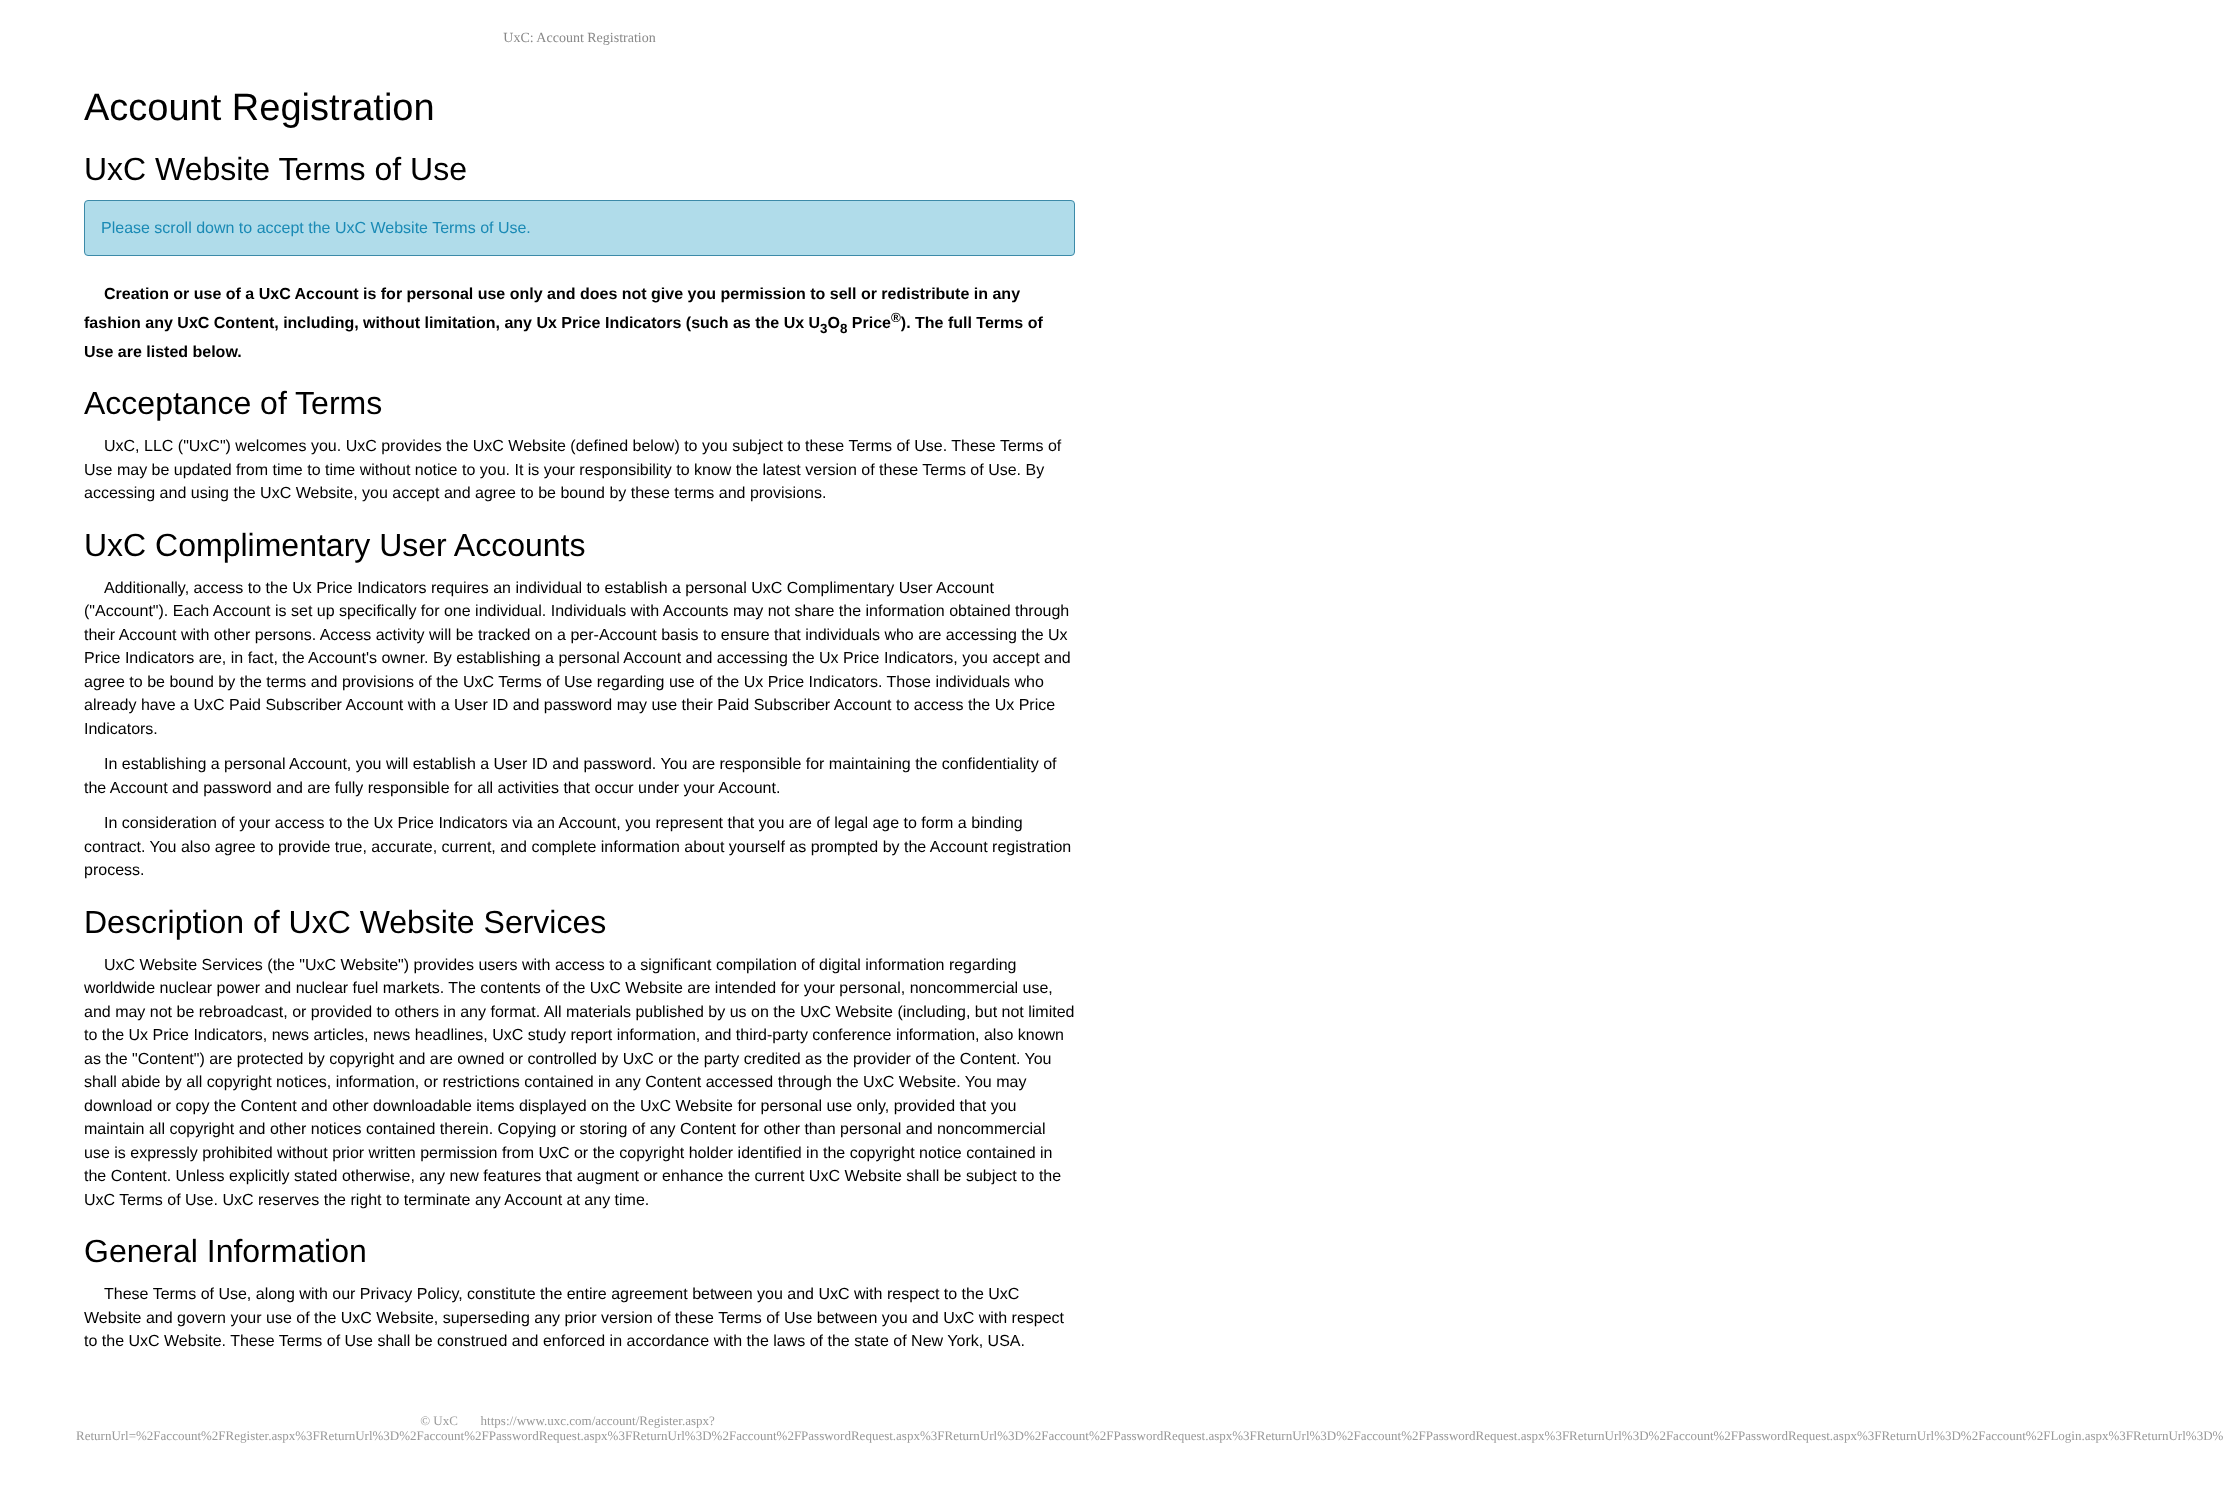UxC: Account Registration
Account Registration
UxC Website Terms of Use
Please scroll down to accept the UxC Website Terms of Use.
Creation or use of a UxC Account is for personal use only and does not give you permission to sell or redistribute in any fashion any UxC Content, including, without limitation, any Ux Price Indicators (such as the Ux U<sub>3</sub>O<sub>8</sub> Price<sup>®</sup>). The full Terms of Use are listed below.
Acceptance of Terms
UxC, LLC ("UxC") welcomes you. UxC provides the UxC Website (defined below) to you subject to these Terms of Use. These Terms of Use may be updated from time to time without notice to you. It is your responsibility to know the latest version of these Terms of Use. By accessing and using the UxC Website, you accept and agree to be bound by these terms and provisions.
UxC Complimentary User Accounts
Additionally, access to the Ux Price Indicators requires an individual to establish a personal UxC Complimentary User Account ("Account"). Each Account is set up specifically for one individual. Individuals with Accounts may not share the information obtained through their Account with other persons. Access activity will be tracked on a per-Account basis to ensure that individuals who are accessing the Ux Price Indicators are, in fact, the Account's owner. By establishing a personal Account and accessing the Ux Price Indicators, you accept and agree to be bound by the terms and provisions of the UxC Terms of Use regarding use of the Ux Price Indicators. Those individuals who already have a UxC Paid Subscriber Account with a User ID and password may use their Paid Subscriber Account to access the Ux Price Indicators.
In establishing a personal Account, you will establish a User ID and password. You are responsible for maintaining the confidentiality of the Account and password and are fully responsible for all activities that occur under your Account.
In consideration of your access to the Ux Price Indicators via an Account, you represent that you are of legal age to form a binding contract. You also agree to provide true, accurate, current, and complete information about yourself as prompted by the Account registration process.
Description of UxC Website Services
UxC Website Services (the "UxC Website") provides users with access to a significant compilation of digital information regarding worldwide nuclear power and nuclear fuel markets. The contents of the UxC Website are intended for your personal, noncommercial use, and may not be rebroadcast, or provided to others in any format. All materials published by us on the UxC Website (including, but not limited to the Ux Price Indicators, news articles, news headlines, UxC study report information, and third-party conference information, also known as the "Content") are protected by copyright and are owned or controlled by UxC or the party credited as the provider of the Content. You shall abide by all copyright notices, information, or restrictions contained in any Content accessed through the UxC Website. You may download or copy the Content and other downloadable items displayed on the UxC Website for personal use only, provided that you maintain all copyright and other notices contained therein. Copying or storing of any Content for other than personal and noncommercial use is expressly prohibited without prior written permission from UxC or the copyright holder identified in the copyright notice contained in the Content. Unless explicitly stated otherwise, any new features that augment or enhance the current UxC Website shall be subject to the UxC Terms of Use. UxC reserves the right to terminate any Account at any time.
General Information
These Terms of Use, along with our Privacy Policy, constitute the entire agreement between you and UxC with respect to the UxC Website and govern your use of the UxC Website, superseding any prior version of these Terms of Use between you and UxC with respect to the UxC Website. These Terms of Use shall be construed and enforced in accordance with the laws of the state of New York, USA.
© UxC https://www.uxc.com/account/Register.aspx?ReturnUrl=%2Faccount%2FRegister.aspx%3FReturnUrl%3D%2Faccount%2FPasswordRequest.aspx%3FReturnUrl%3D%2Faccount%2FPasswordRequest.aspx%3FReturnUrl%3D%2Faccount%2FPasswordRequest.aspx%3FReturnUrl%3D%2Faccount%2FPasswordRequest.aspx%3FReturnUrl%3D%2Faccount%2FPasswordRequest.aspx%3FReturnUrl%3D%2Faccount%2FLogin.aspx%3FReturnUrl%3D%